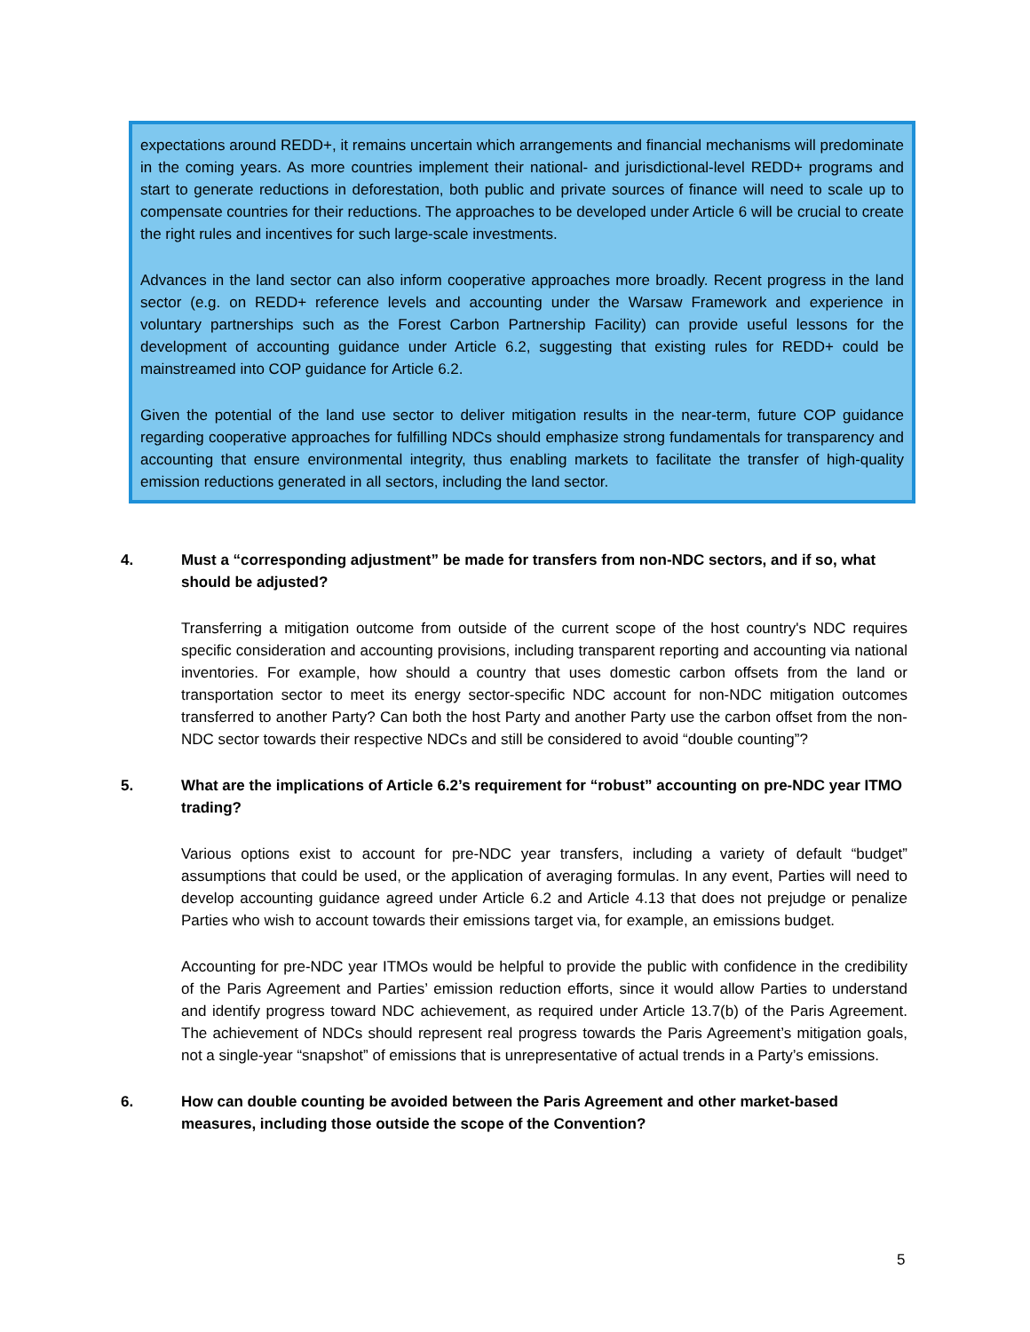expectations around REDD+, it remains uncertain which arrangements and financial mechanisms will predominate in the coming years. As more countries implement their national- and jurisdictional-level REDD+ programs and start to generate reductions in deforestation, both public and private sources of finance will need to scale up to compensate countries for their reductions. The approaches to be developed under Article 6 will be crucial to create the right rules and incentives for such large-scale investments.
Advances in the land sector can also inform cooperative approaches more broadly. Recent progress in the land sector (e.g. on REDD+ reference levels and accounting under the Warsaw Framework and experience in voluntary partnerships such as the Forest Carbon Partnership Facility) can provide useful lessons for the development of accounting guidance under Article 6.2, suggesting that existing rules for REDD+ could be mainstreamed into COP guidance for Article 6.2.
Given the potential of the land use sector to deliver mitigation results in the near-term, future COP guidance regarding cooperative approaches for fulfilling NDCs should emphasize strong fundamentals for transparency and accounting that ensure environmental integrity, thus enabling markets to facilitate the transfer of high-quality emission reductions generated in all sectors, including the land sector.
4. Must a “corresponding adjustment” be made for transfers from non-NDC sectors, and if so, what should be adjusted?
Transferring a mitigation outcome from outside of the current scope of the host country's NDC requires specific consideration and accounting provisions, including transparent reporting and accounting via national inventories. For example, how should a country that uses domestic carbon offsets from the land or transportation sector to meet its energy sector-specific NDC account for non-NDC mitigation outcomes transferred to another Party? Can both the host Party and another Party use the carbon offset from the non-NDC sector towards their respective NDCs and still be considered to avoid “double counting”?
5. What are the implications of Article 6.2’s requirement for “robust” accounting on pre-NDC year ITMO trading?
Various options exist to account for pre-NDC year transfers, including a variety of default “budget” assumptions that could be used, or the application of averaging formulas. In any event, Parties will need to develop accounting guidance agreed under Article 6.2 and Article 4.13 that does not prejudge or penalize Parties who wish to account towards their emissions target via, for example, an emissions budget.
Accounting for pre-NDC year ITMOs would be helpful to provide the public with confidence in the credibility of the Paris Agreement and Parties’ emission reduction efforts, since it would allow Parties to understand and identify progress toward NDC achievement, as required under Article 13.7(b) of the Paris Agreement. The achievement of NDCs should represent real progress towards the Paris Agreement’s mitigation goals, not a single-year “snapshot” of emissions that is unrepresentative of actual trends in a Party’s emissions.
6. How can double counting be avoided between the Paris Agreement and other market-based measures, including those outside the scope of the Convention?
5